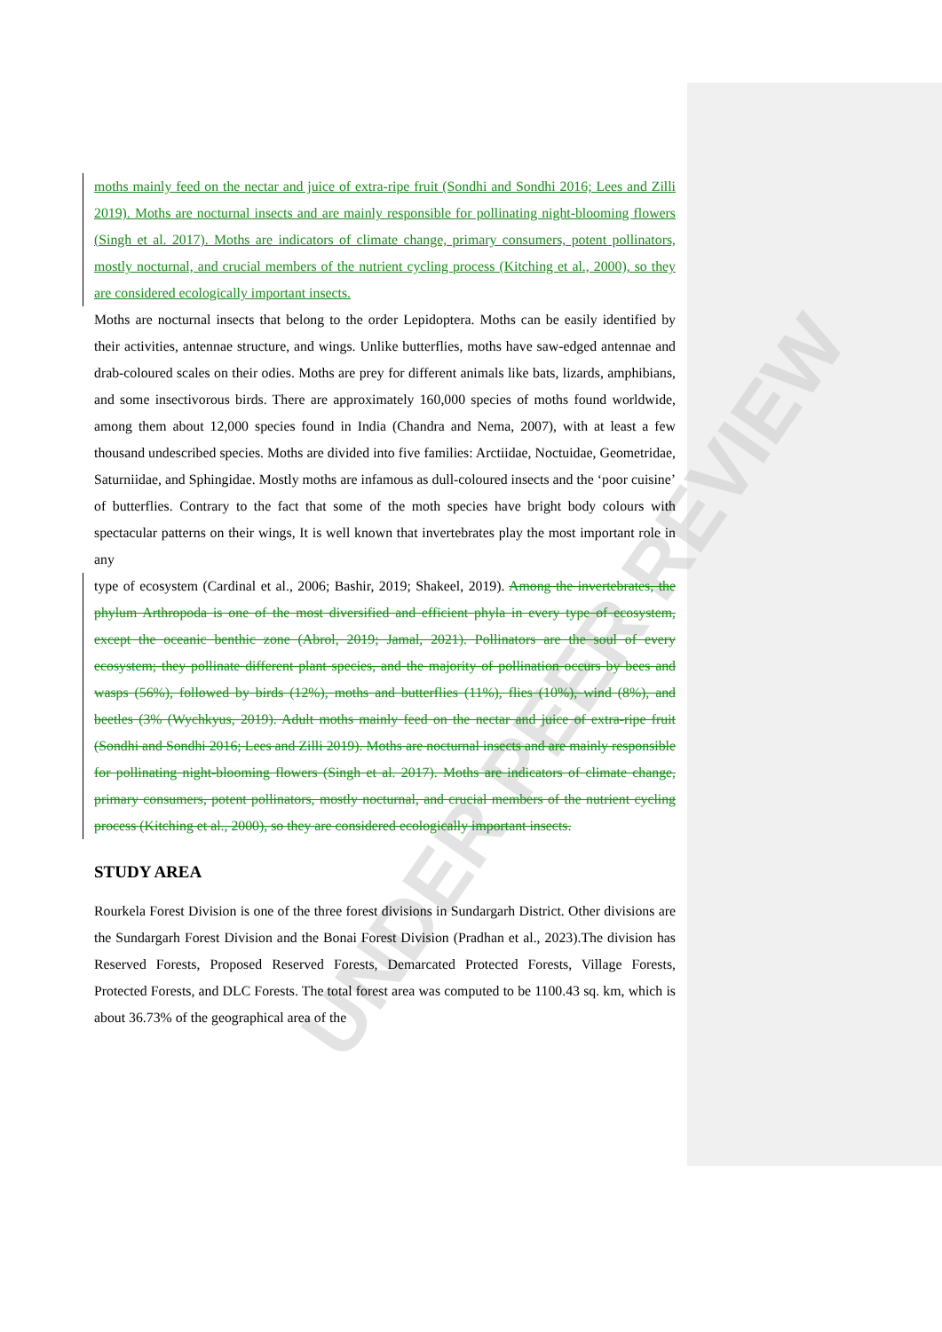UNDER PEER REVIEW
moths mainly feed on the nectar and juice of extra-ripe fruit (Sondhi and Sondhi 2016; Lees and Zilli 2019). Moths are nocturnal insects and are mainly responsible for pollinating night-blooming flowers (Singh et al. 2017). Moths are indicators of climate change, primary consumers, potent pollinators, mostly nocturnal, and crucial members of the nutrient cycling process (Kitching et al., 2000), so they are considered ecologically important insects.
Moths are nocturnal insects that belong to the order Lepidoptera. Moths can be easily identified by their activities, antennae structure, and wings. Unlike butterflies, moths have saw-edged antennae and drab-coloured scales on their odies. Moths are prey for different animals like bats, lizards, amphibians, and some insectivorous birds. There are approximately 160,000 species of moths found worldwide, among them about 12,000 species found in India (Chandra and Nema, 2007), with at least a few thousand undescribed species. Moths are divided into five families: Arctiidae, Noctuidae, Geometridae, Saturniidae, and Sphingidae. Mostly moths are infamous as dull-coloured insects and the ‘poor cuisine’ of butterflies. Contrary to the fact that some of the moth species have bright body colours with spectacular patterns on their wings, It is well known that invertebrates play the most important role in any
type of ecosystem (Cardinal et al., 2006; Bashir, 2019; Shakeel, 2019). Among the invertebrates, the phylum Arthropoda is one of the most diversified and efficient phyla in every type of ecosystem, except the oceanic benthic zone (Abrol, 2019; Jamal, 2021). Pollinators are the soul of every ecosystem; they pollinate different plant species, and the majority of pollination occurs by bees and wasps (56%), followed by birds (12%), moths and butterflies (11%), flies (10%), wind (8%), and beetles (3% (Wychkyus, 2019). Adult moths mainly feed on the nectar and juice of extra-ripe fruit (Sondhi and Sondhi 2016; Lees and Zilli 2019). Moths are nocturnal insects and are mainly responsible for pollinating night-blooming flowers (Singh et al. 2017). Moths are indicators of climate change, primary consumers, potent pollinators, mostly nocturnal, and crucial members of the nutrient cycling process (Kitching et al., 2000), so they are considered ecologically important insects.
STUDY AREA
Rourkela Forest Division is one of the three forest divisions in Sundargarh District. Other divisions are the Sundargarh Forest Division and the Bonai Forest Division (Pradhan et al., 2023).The division has Reserved Forests, Proposed Reserved Forests, Demarcated Protected Forests, Village Forests, Protected Forests, and DLC Forests. The total forest area was computed to be 1100.43 sq. km, which is about 36.73% of the geographical area of the